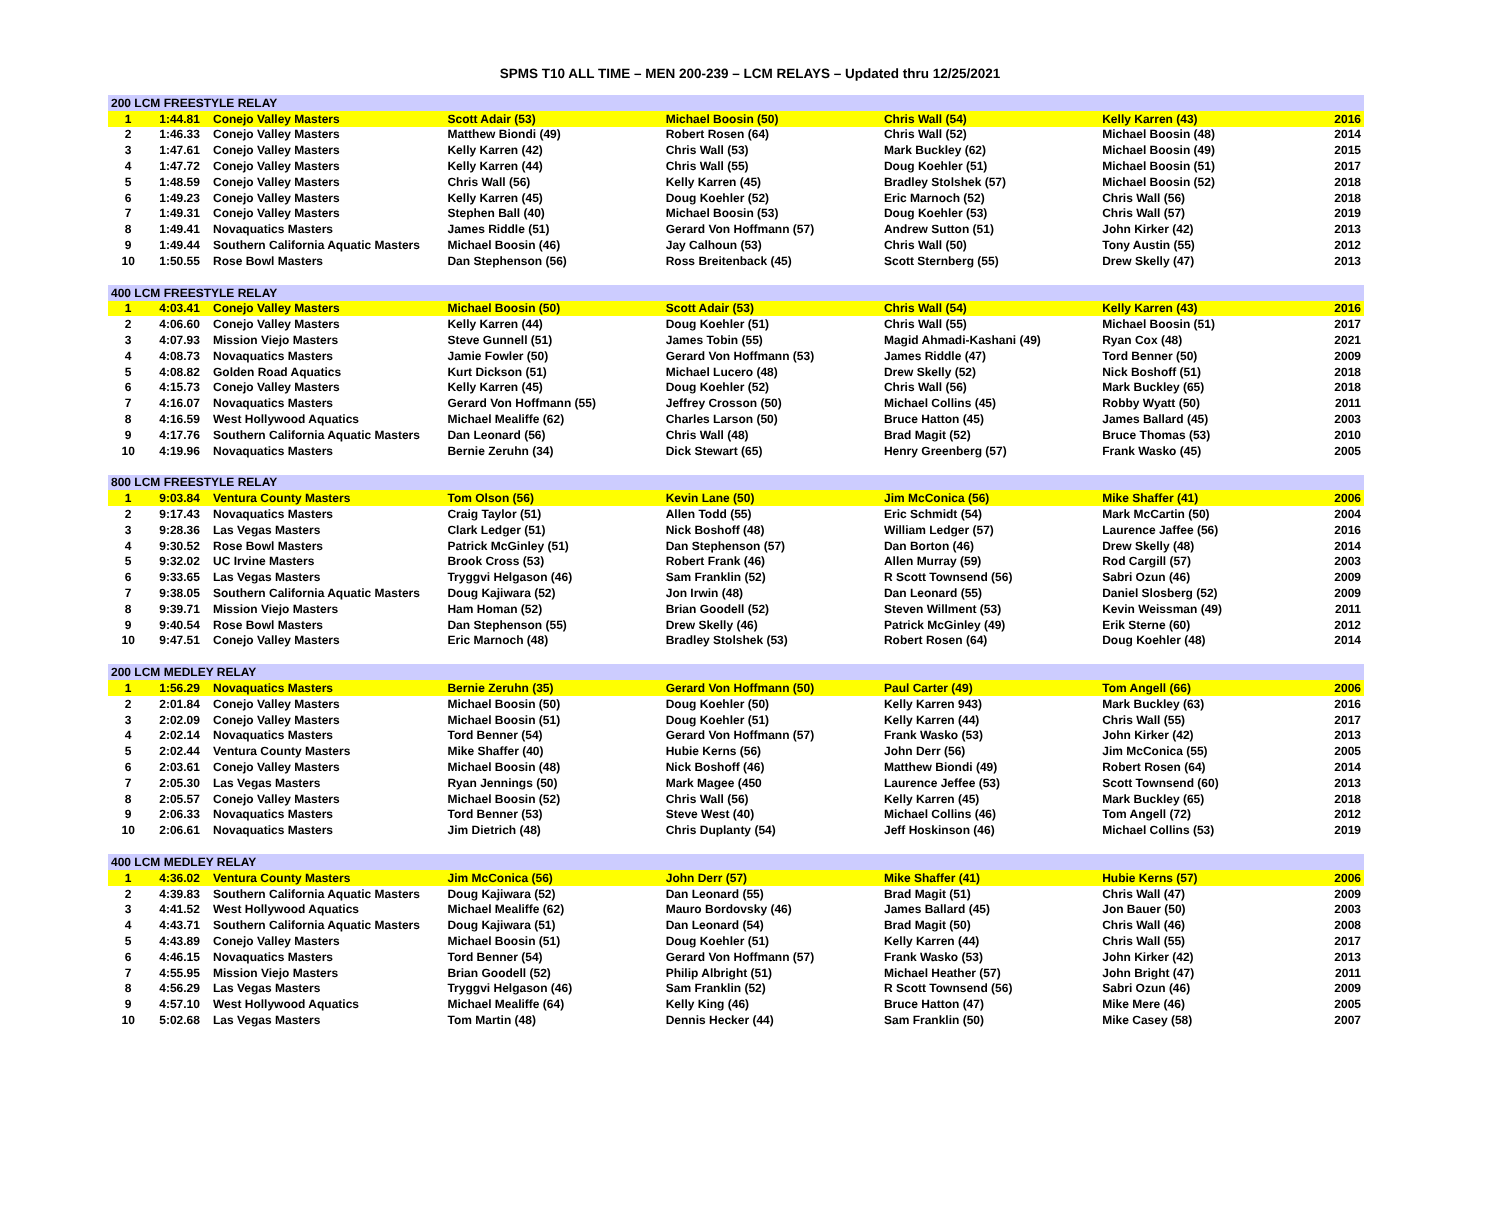SPMS T10 ALL TIME – MEN 200-239 – LCM RELAYS – Updated thru 12/25/2021
| 200 LCM FREESTYLE RELAY | | | | | | | |
| --- | --- | --- | --- | --- | --- | --- | --- |
| 1 | 1:44.81 | Conejo Valley Masters | Scott Adair (53) | Michael Boosin (50) | Chris Wall (54) | Kelly Karren (43) | 2016 |
| 2 | 1:46.33 | Conejo Valley Masters | Matthew Biondi (49) | Robert Rosen (64) | Chris Wall (52) | Michael Boosin (48) | 2014 |
| 3 | 1:47.61 | Conejo Valley Masters | Kelly Karren (42) | Chris Wall (53) | Mark Buckley (62) | Michael Boosin (49) | 2015 |
| 4 | 1:47.72 | Conejo Valley Masters | Kelly Karren (44) | Chris Wall (55) | Doug Koehler (51) | Michael Boosin (51) | 2017 |
| 5 | 1:48.59 | Conejo Valley Masters | Chris Wall (56) | Kelly Karren (45) | Bradley Stolshek (57) | Michael Boosin (52) | 2018 |
| 6 | 1:49.23 | Conejo Valley Masters | Kelly Karren (45) | Doug Koehler (52) | Eric Marnoch (52) | Chris Wall (56) | 2018 |
| 7 | 1:49.31 | Conejo Valley Masters | Stephen Ball (40) | Michael Boosin (53) | Doug Koehler (53) | Chris Wall (57) | 2019 |
| 8 | 1:49.41 | Novaquatics Masters | James Riddle (51) | Gerard Von Hoffmann (57) | Andrew Sutton (51) | John Kirker (42) | 2013 |
| 9 | 1:49.44 | Southern California Aquatic Masters | Michael Boosin (46) | Jay Calhoun (53) | Chris Wall (50) | Tony Austin (55) | 2012 |
| 10 | 1:50.55 | Rose Bowl Masters | Dan Stephenson (56) | Ross Breitenback (45) | Scott Sternberg (55) | Drew Skelly (47) | 2013 |
| 400 LCM FREESTYLE RELAY | | | | | | | |
| 1 | 4:03.41 | Conejo Valley Masters | Michael Boosin (50) | Scott Adair (53) | Chris Wall (54) | Kelly Karren (43) | 2016 |
| 2 | 4:06.60 | Conejo Valley Masters | Kelly Karren (44) | Doug Koehler (51) | Chris Wall (55) | Michael Boosin (51) | 2017 |
| 3 | 4:07.93 | Mission Viejo Masters | Steve Gunnell (51) | James Tobin (55) | Magid Ahmadi-Kashani (49) | Ryan Cox (48) | 2021 |
| 4 | 4:08.73 | Novaquatics Masters | Jamie Fowler (50) | Gerard Von Hoffmann (53) | James Riddle (47) | Tord Benner (50) | 2009 |
| 5 | 4:08.82 | Golden Road Aquatics | Kurt Dickson (51) | Michael Lucero (48) | Drew Skelly (52) | Nick Boshoff (51) | 2018 |
| 6 | 4:15.73 | Conejo Valley Masters | Kelly Karren (45) | Doug Koehler (52) | Chris Wall (56) | Mark Buckley (65) | 2018 |
| 7 | 4:16.07 | Novaquatics Masters | Gerard Von Hoffmann (55) | Jeffrey Crosson (50) | Michael Collins (45) | Robby Wyatt (50) | 2011 |
| 8 | 4:16.59 | West Hollywood Aquatics | Michael Mealiffe (62) | Charles Larson (50) | Bruce Hatton (45) | James Ballard (45) | 2003 |
| 9 | 4:17.76 | Southern California Aquatic Masters | Dan Leonard (56) | Chris Wall (48) | Brad Magit (52) | Bruce Thomas (53) | 2010 |
| 10 | 4:19.96 | Novaquatics Masters | Bernie Zeruhn (34) | Dick Stewart (65) | Henry Greenberg (57) | Frank Wasko (45) | 2005 |
| 800 LCM FREESTYLE RELAY | | | | | | | |
| 1 | 9:03.84 | Ventura County Masters | Tom Olson (56) | Kevin Lane (50) | Jim McConica (56) | Mike Shaffer (41) | 2006 |
| 2 | 9:17.43 | Novaquatics Masters | Craig Taylor (51) | Allen Todd (55) | Eric Schmidt (54) | Mark McCartin (50) | 2004 |
| 3 | 9:28.36 | Las Vegas Masters | Clark Ledger (51) | Nick Boshoff (48) | William Ledger (57) | Laurence Jaffee (56) | 2016 |
| 4 | 9:30.52 | Rose Bowl Masters | Patrick McGinley (51) | Dan Stephenson (57) | Dan Borton (46) | Drew Skelly (48) | 2014 |
| 5 | 9:32.02 | UC Irvine Masters | Brook Cross (53) | Robert Frank (46) | Allen Murray (59) | Rod Cargill (57) | 2003 |
| 6 | 9:33.65 | Las Vegas Masters | Tryggvi Helgason (46) | Sam Franklin (52) | R Scott Townsend (56) | Sabri Ozun (46) | 2009 |
| 7 | 9:38.05 | Southern California Aquatic Masters | Doug Kajiwara (52) | Jon Irwin (48) | Dan Leonard (55) | Daniel Slosberg (52) | 2009 |
| 8 | 9:39.71 | Mission Viejo Masters | Ham Homan (52) | Brian Goodell (52) | Steven Willment (53) | Kevin Weissman (49) | 2011 |
| 9 | 9:40.54 | Rose Bowl Masters | Dan Stephenson (55) | Drew Skelly (46) | Patrick McGinley (49) | Erik Sterne (60) | 2012 |
| 10 | 9:47.51 | Conejo Valley Masters | Eric Marnoch (48) | Bradley Stolshek (53) | Robert Rosen (64) | Doug Koehler (48) | 2014 |
| 200 LCM MEDLEY RELAY | | | | | | | |
| 1 | 1:56.29 | Novaquatics Masters | Bernie Zeruhn (35) | Gerard Von Hoffmann (50) | Paul Carter (49) | Tom Angell (66) | 2006 |
| 2 | 2:01.84 | Conejo Valley Masters | Michael Boosin (50) | Doug Koehler (50) | Kelly Karren 943) | Mark Buckley (63) | 2016 |
| 3 | 2:02.09 | Conejo Valley Masters | Michael Boosin (51) | Doug Koehler (51) | Kelly Karren (44) | Chris Wall (55) | 2017 |
| 4 | 2:02.14 | Novaquatics Masters | Tord Benner (54) | Gerard Von Hoffmann (57) | Frank Wasko (53) | John Kirker (42) | 2013 |
| 5 | 2:02.44 | Ventura County Masters | Mike Shaffer (40) | Hubie Kerns (56) | John Derr (56) | Jim McConica (55) | 2005 |
| 6 | 2:03.61 | Conejo Valley Masters | Michael Boosin (48) | Nick Boshoff (46) | Matthew Biondi (49) | Robert Rosen (64) | 2014 |
| 7 | 2:05.30 | Las Vegas Masters | Ryan Jennings (50) | Mark Magee (450 | Laurence Jeffee (53) | Scott Townsend (60) | 2013 |
| 8 | 2:05.57 | Conejo Valley Masters | Michael Boosin (52) | Chris Wall (56) | Kelly Karren (45) | Mark Buckley (65) | 2018 |
| 9 | 2:06.33 | Novaquatics Masters | Tord Benner (53) | Steve West (40) | Michael Collins (46) | Tom Angell (72) | 2012 |
| 10 | 2:06.61 | Novaquatics Masters | Jim Dietrich (48) | Chris Duplanty (54) | Jeff Hoskinson (46) | Michael Collins (53) | 2019 |
| 400 LCM MEDLEY RELAY | | | | | | | |
| 1 | 4:36.02 | Ventura County Masters | Jim McConica (56) | John Derr (57) | Mike Shaffer (41) | Hubie Kerns (57) | 2006 |
| 2 | 4:39.83 | Southern California Aquatic Masters | Doug Kajiwara (52) | Dan Leonard (55) | Brad Magit (51) | Chris Wall (47) | 2009 |
| 3 | 4:41.52 | West Hollywood Aquatics | Michael Mealiffe (62) | Mauro Bordovsky (46) | James Ballard (45) | Jon Bauer (50) | 2003 |
| 4 | 4:43.71 | Southern California Aquatic Masters | Doug Kajiwara (51) | Dan Leonard (54) | Brad Magit (50) | Chris Wall (46) | 2008 |
| 5 | 4:43.89 | Conejo Valley Masters | Michael Boosin (51) | Doug Koehler (51) | Kelly Karren (44) | Chris Wall (55) | 2017 |
| 6 | 4:46.15 | Novaquatics Masters | Tord Benner (54) | Gerard Von Hoffmann (57) | Frank Wasko (53) | John Kirker (42) | 2013 |
| 7 | 4:55.95 | Mission Viejo Masters | Brian Goodell (52) | Philip Albright (51) | Michael Heather (57) | John Bright (47) | 2011 |
| 8 | 4:56.29 | Las Vegas Masters | Tryggvi Helgason (46) | Sam Franklin (52) | R Scott Townsend (56) | Sabri Ozun (46) | 2009 |
| 9 | 4:57.10 | West Hollywood Aquatics | Michael Mealiffe (64) | Kelly King (46) | Bruce Hatton (47) | Mike Mere (46) | 2005 |
| 10 | 5:02.68 | Las Vegas Masters | Tom Martin (48) | Dennis Hecker (44) | Sam Franklin (50) | Mike Casey (58) | 2007 |